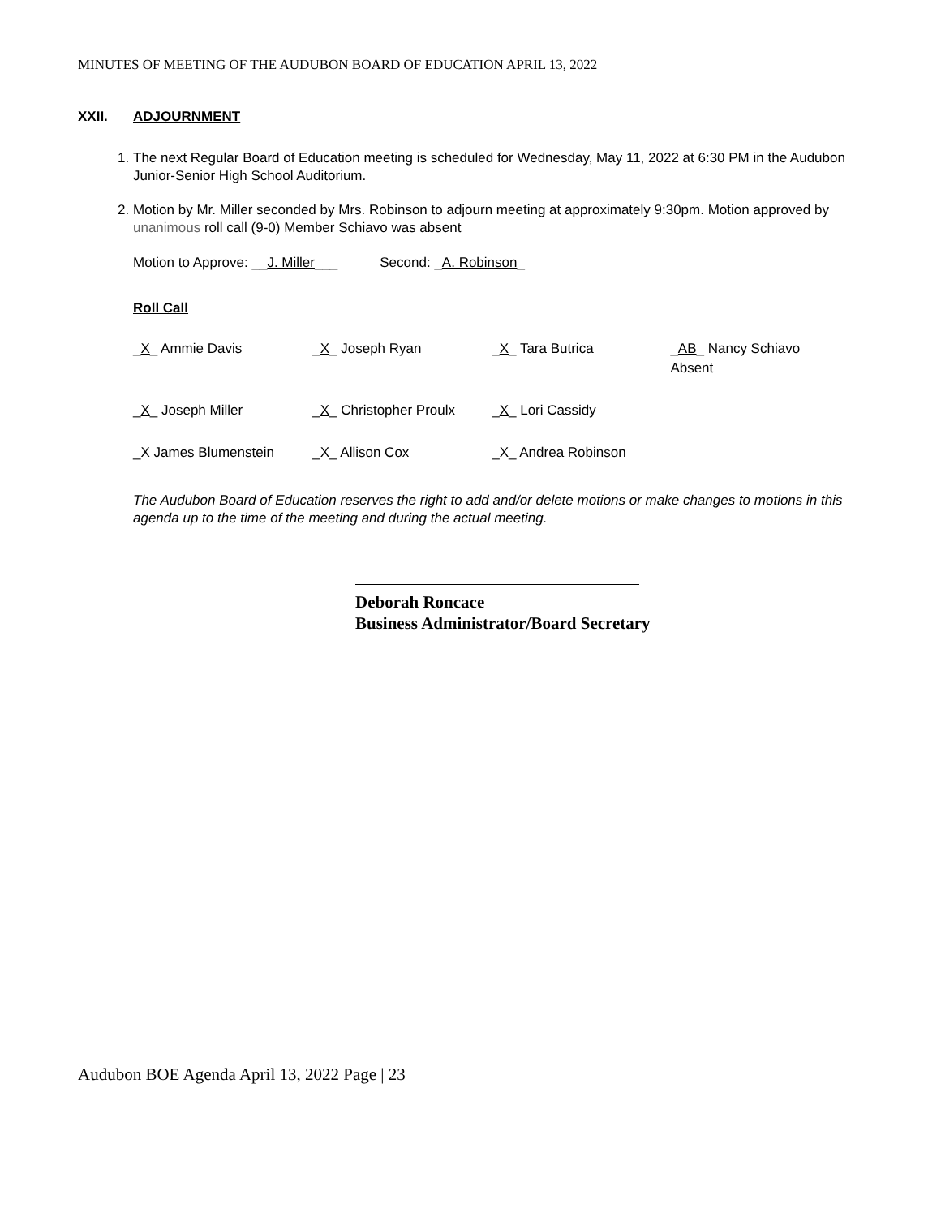MINUTES OF MEETING OF THE AUDUBON BOARD OF EDUCATION APRIL 13, 2022
XXII. ADJOURNMENT
1. The next Regular Board of Education meeting is scheduled for Wednesday, May 11, 2022 at 6:30 PM in the Audubon Junior-Senior High School Auditorium.
2. Motion by Mr. Miller seconded by Mrs. Robinson to adjourn meeting at approximately 9:30pm. Motion approved by unanimous roll call (9-0) Member Schiavo was absent
Motion to Approve: __J. Miller___ Second: _A. Robinson_
Roll Call
| _ X _ Ammie Davis | _ X _ Joseph Ryan | _ X _ Tara Butrica | _ AB _ Nancy Schiavo Absent |
| _ X _ Joseph Miller | _ X _ Christopher Proulx | _ X _ Lori Cassidy | |
| _ X James Blumenstein | _ X _ Allison Cox | _ X _ Andrea Robinson | |
The Audubon Board of Education reserves the right to add and/or delete motions or make changes to motions in this agenda up to the time of the meeting and during the actual meeting.
Deborah Roncace
Business Administrator/Board Secretary
Audubon BOE Agenda April 13, 2022 Page | 23